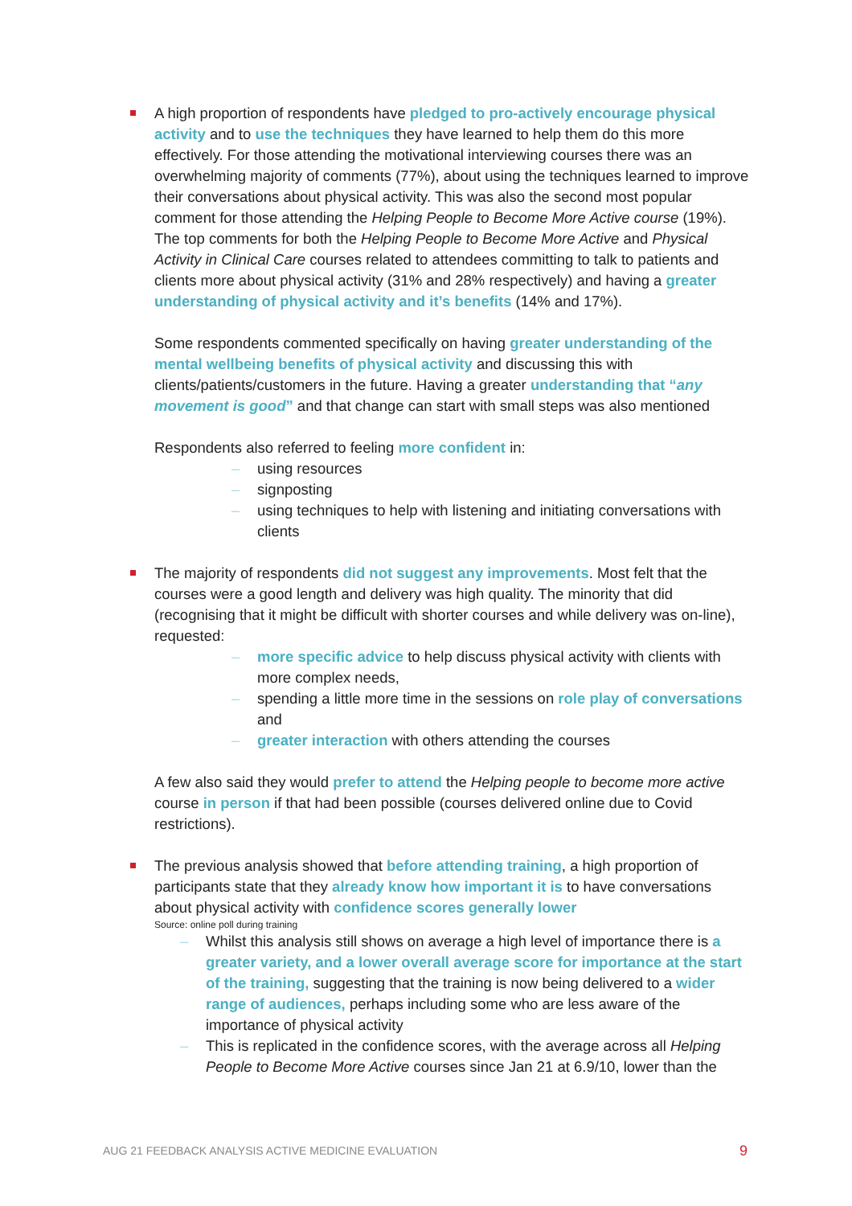A high proportion of respondents have pledged to pro-actively encourage physical activity and to use the techniques they have learned to help them do this more effectively. For those attending the motivational interviewing courses there was an overwhelming majority of comments (77%), about using the techniques learned to improve their conversations about physical activity. This was also the second most popular comment for those attending the Helping People to Become More Active course (19%). The top comments for both the Helping People to Become More Active and Physical Activity in Clinical Care courses related to attendees committing to talk to patients and clients more about physical activity (31% and 28% respectively) and having a greater understanding of physical activity and it’s benefits (14% and 17%).
Some respondents commented specifically on having greater understanding of the mental wellbeing benefits of physical activity and discussing this with clients/patients/customers in the future. Having a greater understanding that “any movement is good” and that change can start with small steps was also mentioned
Respondents also referred to feeling more confident in:
– using resources
– signposting
– using techniques to help with listening and initiating conversations with clients
The majority of respondents did not suggest any improvements. Most felt that the courses were a good length and delivery was high quality. The minority that did (recognising that it might be difficult with shorter courses and while delivery was on-line), requested:
– more specific advice to help discuss physical activity with clients with more complex needs,
– spending a little more time in the sessions on role play of conversations and
– greater interaction with others attending the courses
A few also said they would prefer to attend the Helping people to become more active course in person if that had been possible (courses delivered online due to Covid restrictions).
The previous analysis showed that before attending training, a high proportion of participants state that they already know how important it is to have conversations about physical activity with confidence scores generally lower
Source: online poll during training
– Whilst this analysis still shows on average a high level of importance there is a greater variety, and a lower overall average score for importance at the start of the training, suggesting that the training is now being delivered to a wider range of audiences, perhaps including some who are less aware of the importance of physical activity
– This is replicated in the confidence scores, with the average across all Helping People to Become More Active courses since Jan 21 at 6.9/10, lower than the
AUG 21 FEEDBACK ANALYSIS ACTIVE MEDICINE EVALUATION
9